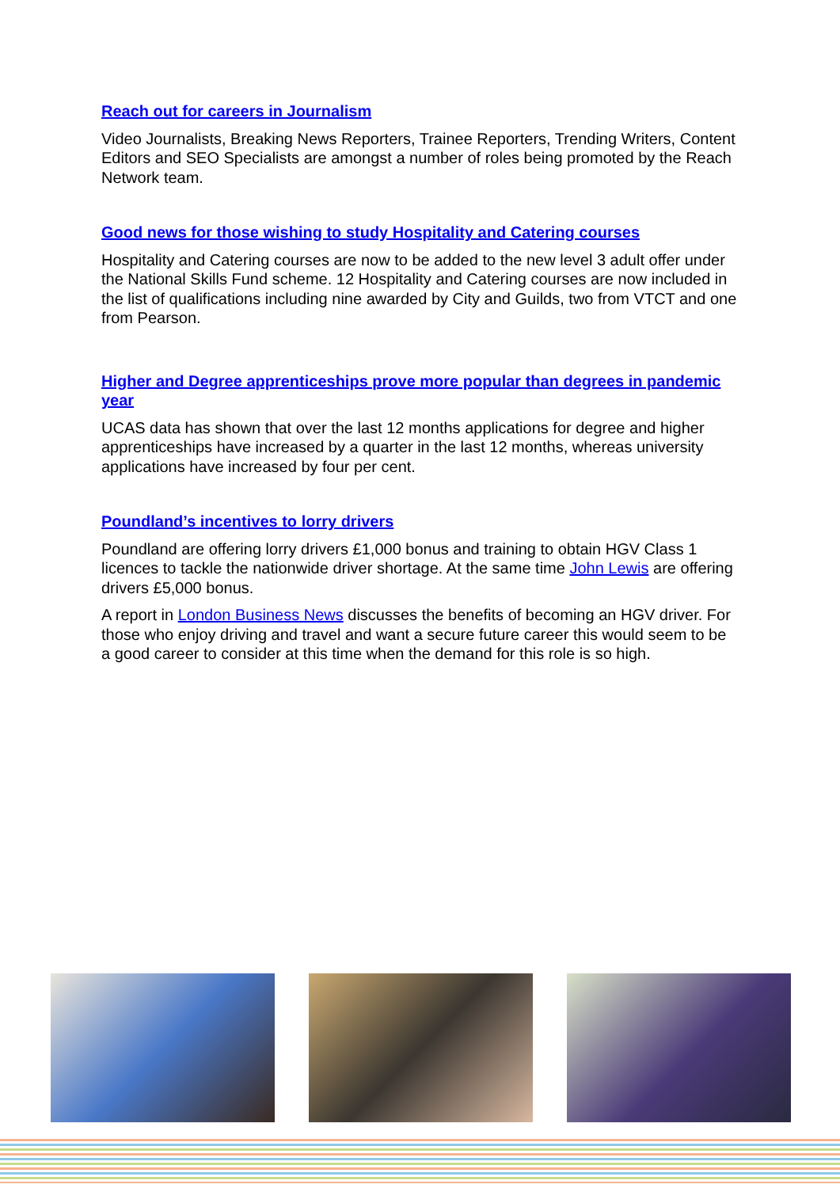Reach out for careers in Journalism
Video Journalists, Breaking News Reporters, Trainee Reporters, Trending Writers, Content Editors and SEO Specialists are amongst a number of roles being promoted by the Reach Network team.
Good news for those wishing to study Hospitality and Catering courses
Hospitality and Catering courses are now to be added to the new level 3 adult offer under the National Skills Fund scheme. 12 Hospitality and Catering courses are now included in the list of qualifications including nine awarded by City and Guilds, two from VTCT and one from Pearson.
Higher and Degree apprenticeships prove more popular than degrees in pandemic year
UCAS data has shown that over the last 12 months applications for degree and higher apprenticeships have increased by a quarter in the last 12 months, whereas university applications have increased by four per cent.
Poundland’s incentives to lorry drivers
Poundland are offering lorry drivers £1,000 bonus and training to obtain HGV Class 1 licences to tackle the nationwide driver shortage. At the same time John Lewis are offering drivers £5,000 bonus.
A report in London Business News discusses the benefits of becoming an HGV driver. For those who enjoy driving and travel and want a secure future career this would seem to be a good career to consider at this time when the demand for this role is so high.